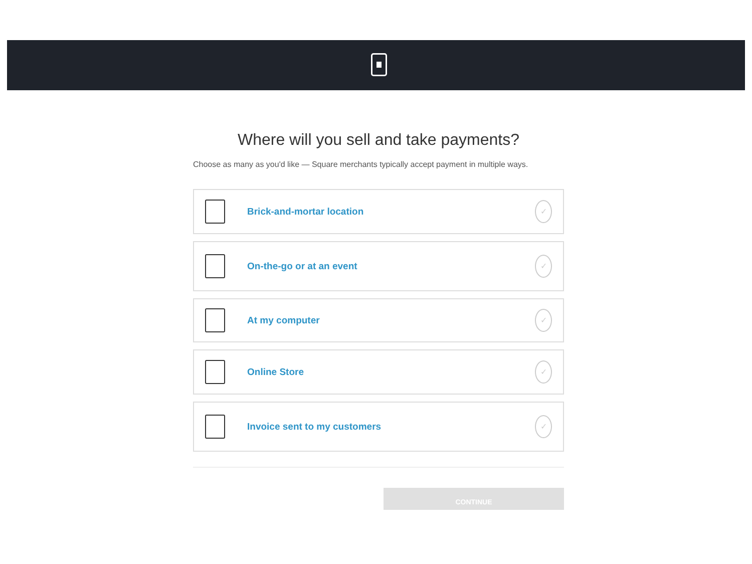Where will you sell and take payments?
Choose as many as you'd like — Square merchants typically accept payment in multiple ways.
Brick-and-mortar location
✓
On-the-go or at an event
✓
At my computer
✓
Online Store
✓
Invoice sent to my customers
✓
CONTINUE